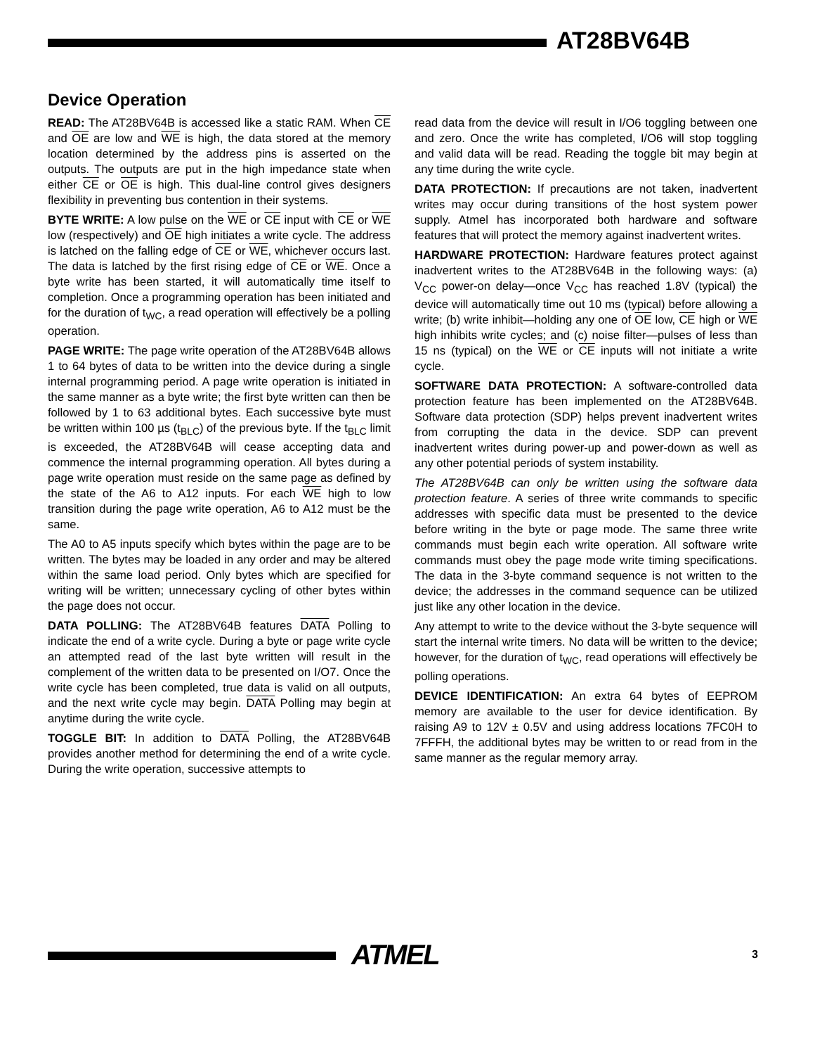AT28BV64B
Device Operation
READ: The AT28BV64B is accessed like a static RAM. When CE and OE are low and WE is high, the data stored at the memory location determined by the address pins is asserted on the outputs. The outputs are put in the high impedance state when either CE or OE is high. This dual-line control gives designers flexibility in preventing bus contention in their systems.
BYTE WRITE: A low pulse on the WE or CE input with CE or WE low (respectively) and OE high initiates a write cycle. The address is latched on the falling edge of CE or WE, whichever occurs last. The data is latched by the first rising edge of CE or WE. Once a byte write has been started, it will automatically time itself to completion. Once a programming operation has been initiated and for the duration of t<sub>WC</sub>, a read operation will effectively be a polling operation.
PAGE WRITE: The page write operation of the AT28BV64B allows 1 to 64 bytes of data to be written into the device during a single internal programming period. A page write operation is initiated in the same manner as a byte write; the first byte written can then be followed by 1 to 63 additional bytes. Each successive byte must be written within 100 µs (t<sub>BLC</sub>) of the previous byte. If the t<sub>BLC</sub> limit is exceeded, the AT28BV64B will cease accepting data and commence the internal programming operation. All bytes during a page write operation must reside on the same page as defined by the state of the A6 to A12 inputs. For each WE high to low transition during the page write operation, A6 to A12 must be the same.
The A0 to A5 inputs specify which bytes within the page are to be written. The bytes may be loaded in any order and may be altered within the same load period. Only bytes which are specified for writing will be written; unnecessary cycling of other bytes within the page does not occur.
DATA POLLING: The AT28BV64B features DATA Polling to indicate the end of a write cycle. During a byte or page write cycle an attempted read of the last byte written will result in the complement of the written data to be presented on I/O7. Once the write cycle has been completed, true data is valid on all outputs, and the next write cycle may begin. DATA Polling may begin at anytime during the write cycle.
TOGGLE BIT: In addition to DATA Polling, the AT28BV64B provides another method for determining the end of a write cycle. During the write operation, successive attempts to
read data from the device will result in I/O6 toggling between one and zero. Once the write has completed, I/O6 will stop toggling and valid data will be read. Reading the toggle bit may begin at any time during the write cycle.
DATA PROTECTION: If precautions are not taken, inadvertent writes may occur during transitions of the host system power supply. Atmel has incorporated both hardware and software features that will protect the memory against inadvertent writes.
HARDWARE PROTECTION: Hardware features protect against inadvertent writes to the AT28BV64B in the following ways: (a) V<sub>CC</sub> power-on delay—once V<sub>CC</sub> has reached 1.8V (typical) the device will automatically time out 10 ms (typical) before allowing a write; (b) write inhibit—holding any one of OE low, CE high or WE high inhibits write cycles; and (c) noise filter—pulses of less than 15 ns (typical) on the WE or CE inputs will not initiate a write cycle.
SOFTWARE DATA PROTECTION: A software-controlled data protection feature has been implemented on the AT28BV64B. Software data protection (SDP) helps prevent inadvertent writes from corrupting the data in the device. SDP can prevent inadvertent writes during power-up and power-down as well as any other potential periods of system instability.
The AT28BV64B can only be written using the software data protection feature. A series of three write commands to specific addresses with specific data must be presented to the device before writing in the byte or page mode. The same three write commands must begin each write operation. All software write commands must obey the page mode write timing specifications. The data in the 3-byte command sequence is not written to the device; the addresses in the command sequence can be utilized just like any other location in the device.
Any attempt to write to the device without the 3-byte sequence will start the internal write timers. No data will be written to the device; however, for the duration of t<sub>WC</sub>, read operations will effectively be polling operations.
DEVICE IDENTIFICATION: An extra 64 bytes of EEPROM memory are available to the user for device identification. By raising A9 to 12V ± 0.5V and using address locations 7FC0H to 7FFFH, the additional bytes may be written to or read from in the same manner as the regular memory array.
ATMEL 3